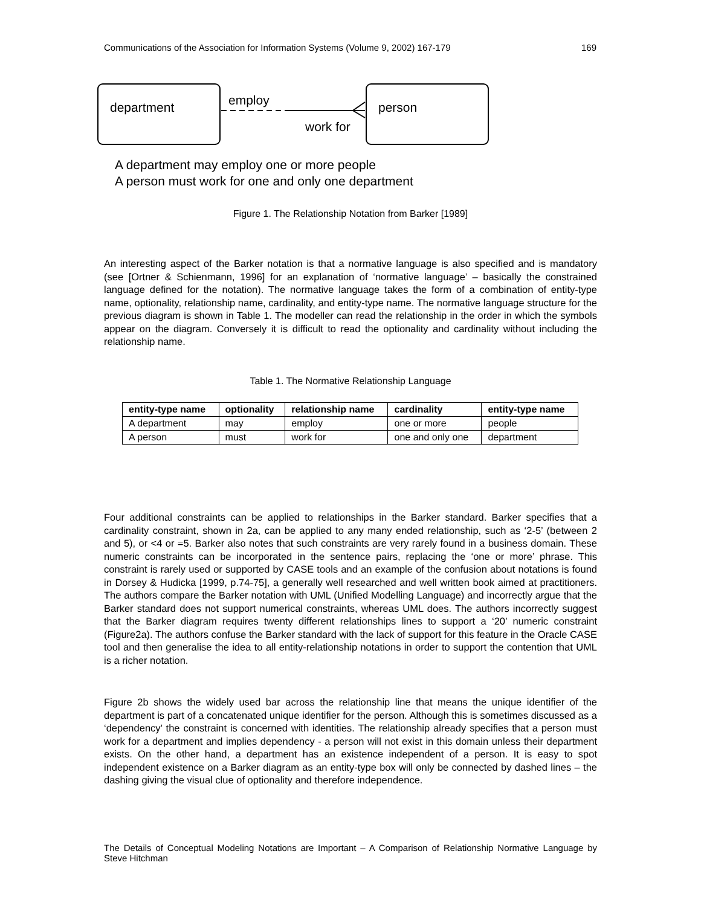Communications of the Association for Information Systems (Volume 9, 2002) 167-179 169
department
person
employ
work for
A department may employ one or more people
A person must work for one and only one department
Figure 1. The Relationship Notation from Barker [1989]
An interesting aspect of the Barker notation is that a normative language is also specified and is mandatory (see [Ortner & Schienmann, 1996] for an explanation of ‘normative language’ – basically the constrained language defined for the notation). The normative language takes the form of a combination of entity-type name, optionality, relationship name, cardinality, and entity-type name. The normative language structure for the previous diagram is shown in Table 1. The modeller can read the relationship in the order in which the symbols appear on the diagram. Conversely it is difficult to read the optionality and cardinality without including the relationship name.
Table 1. The Normative Relationship Language
| entity-type name | optionality | relationship name | cardinality | entity-type name |
| --- | --- | --- | --- | --- |
| A department | may | employ | one or more | people |
| A person | must | work for | one and only one | department |
Four additional constraints can be applied to relationships in the Barker standard. Barker specifies that a cardinality constraint, shown in 2a, can be applied to any many ended relationship, such as ‘2-5’ (between 2 and 5), or <4 or =5. Barker also notes that such constraints are very rarely found in a business domain. These numeric constraints can be incorporated in the sentence pairs, replacing the ‘one or more’ phrase. This constraint is rarely used or supported by CASE tools and an example of the confusion about notations is found in Dorsey & Hudicka [1999, p.74-75], a generally well researched and well written book aimed at practitioners. The authors compare the Barker notation with UML (Unified Modelling Language) and incorrectly argue that the Barker standard does not support numerical constraints, whereas UML does. The authors incorrectly suggest that the Barker diagram requires twenty different relationships lines to support a ‘20’ numeric constraint (Figure2a). The authors confuse the Barker standard with the lack of support for this feature in the Oracle CASE tool and then generalise the idea to all entity-relationship notations in order to support the contention that UML is a richer notation.
Figure 2b shows the widely used bar across the relationship line that means the unique identifier of the department is part of a concatenated unique identifier for the person. Although this is sometimes discussed as a ‘dependency’ the constraint is concerned with identities. The relationship already specifies that a person must work for a department and implies dependency - a person will not exist in this domain unless their department exists. On the other hand, a department has an existence independent of a person. It is easy to spot independent existence on a Barker diagram as an entity-type box will only be connected by dashed lines – the dashing giving the visual clue of optionality and therefore independence.
The Details of Conceptual Modeling Notations are Important – A Comparison of Relationship Normative Language by Steve Hitchman